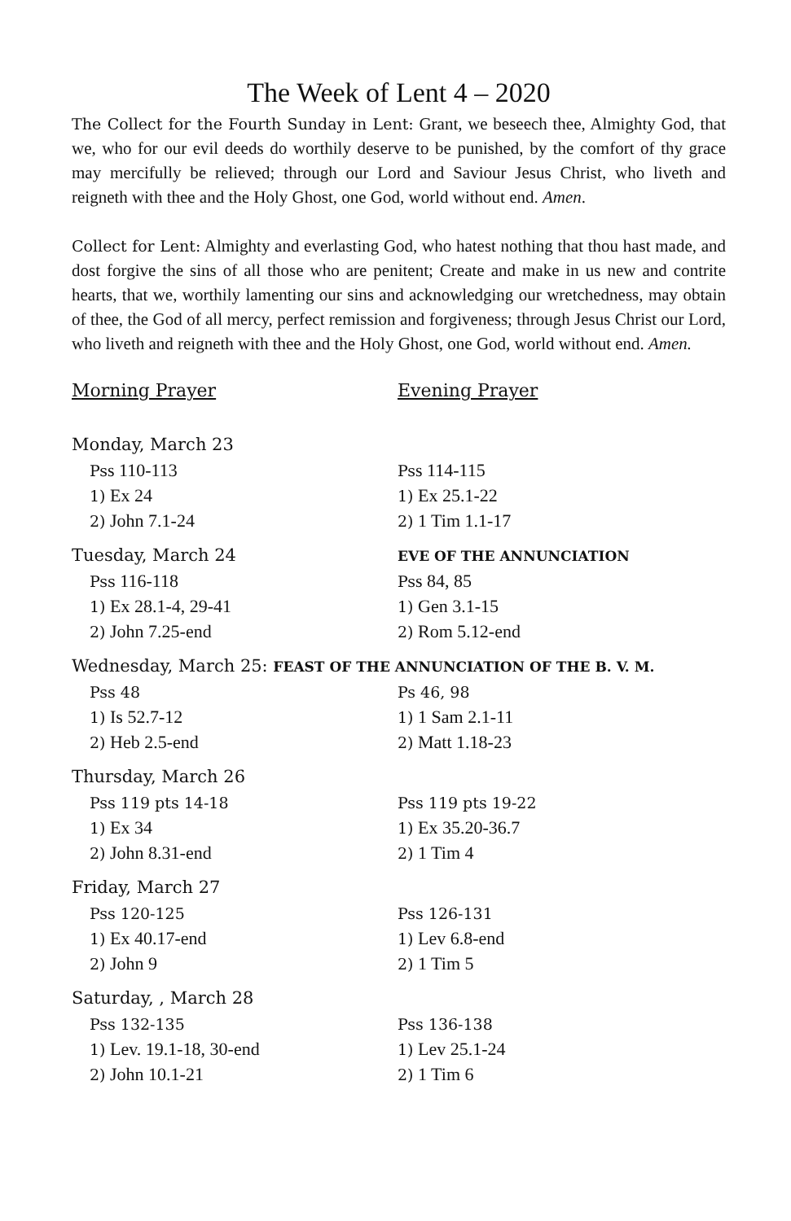The Week of Lent 4 – 2020
The Collect for the Fourth Sunday in Lent: Grant, we beseech thee, Almighty God, that we, who for our evil deeds do worthily deserve to be punished, by the comfort of thy grace may mercifully be relieved; through our Lord and Saviour Jesus Christ, who liveth and reigneth with thee and the Holy Ghost, one God, world without end. Amen.
Collect for Lent: Almighty and everlasting God, who hatest nothing that thou hast made, and dost forgive the sins of all those who are penitent; Create and make in us new and contrite hearts, that we, worthily lamenting our sins and acknowledging our wretchedness, may obtain of thee, the God of all mercy, perfect remission and forgiveness; through Jesus Christ our Lord, who liveth and reigneth with thee and the Holy Ghost, one God, world without end. Amen.
| Morning Prayer | Evening Prayer |
| Monday, March 23 | |
| Ps s 110-113 | Ps s 114-115 |
| 1) Ex 24 | 1) Ex 25.1-22 |
| 2) John 7.1-24 | 2) 1 Tim 1.1-17 |
| Tuesday, March 24 | EVE OF THE ANNUNCIATION |
| Pss 116-118 | Ps s 84, 85 |
| 1) Ex 28.1-4, 29-41 | 1) Gen 3.1-15 |
| 2) John 7.25-end | 2) Rom 5.12-end |
| Wednesday, March 25: FEAST OF THE ANNUNCIATION OF THE B. V. M. | |
| Pss 48 | Ps 46, 98 |
| 1) Is 52.7-12 | 1) 1 Sam 2.1-11 |
| 2) Heb 2.5-end | 2) Matt 1.18-23 |
| Thursday, March 26 | |
| Pss 119 pts 14-18 | Pss 119 pts 19-22 |
| 1) Ex 34 | 1) Ex 35.20-36.7 |
| 2) John 8.31-end | 2) 1 Tim 4 |
| Friday, March 27 | |
| Pss 120-125 | Pss 126-131 |
| 1) Ex 40.17-end | 1) Lev 6.8-end |
| 2) John 9 | 2) 1 Tim 5 |
| Saturday, , March 28 | |
| Pss 132-135 | Pss 136-138 |
| 1) Lev. 19.1-18, 30-end | 1) Lev 25.1-24 |
| 2) John 10.1-21 | 2) 1 Tim 6 |